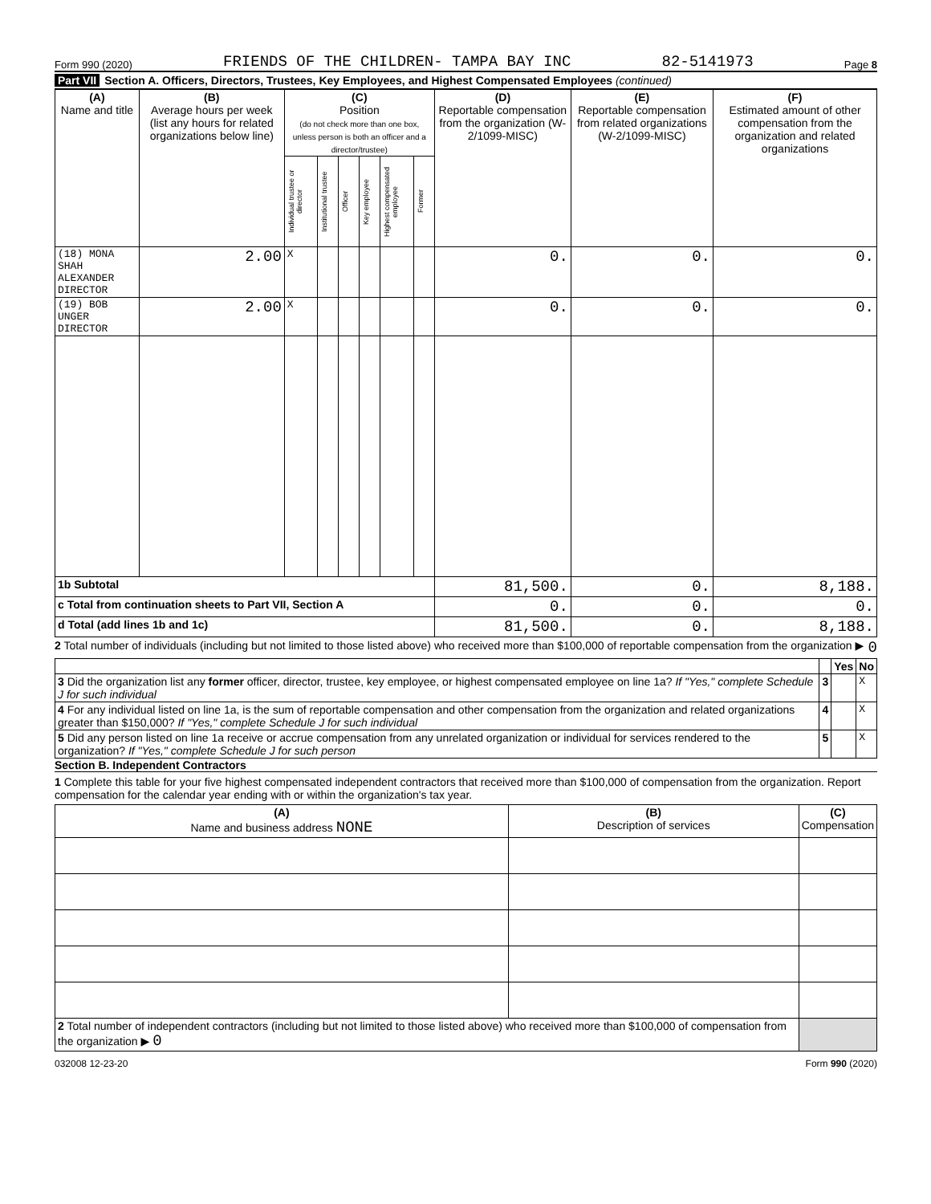Form 990 (2020) FRIENDS OF THE CHILDREN- TAMPA BAY INC 82-5141973 Page 8
Part VII Section A. Officers, Directors, Trustees, Key Employees, and Highest Compensated Employees (continued)
| (A) Name and title | (B) Average hours per week (list any hours for related organizations below line) | (C) Position (do not check more than one box, unless person is both an officer and a director/trustee) | | | | | | (D) Reportable compensation from the organization (W-2/1099-MISC) | (E) Reportable compensation from related organizations (W-2/1099-MISC) | (F) Estimated amount of other compensation from the organization and related organizations |
| --- | --- | --- | --- | --- | --- | --- | --- | --- | --- | --- |
| | | Individual trustee or director | Institutional trustee | Officer | Key employee | Highest compensated employee | Former | | | |
| (18) MONA SHAH ALEXANDER DIRECTOR | 2.00 | X | | | | | | 0. | 0. | 0. |
| (19) BOB UNGER DIRECTOR | 2.00 | X | | | | | | 0. | 0. | 0. |
| 1b Subtotal | | | | | | | | 81,500. | 0. | 8,188. |
| c Total from continuation sheets to Part VII, Section A | | | | | | | | 0. | 0. | 0. |
| d Total (add lines 1b and 1c) | | | | | | | | 81,500. | 0. | 8,188. |
2 Total number of individuals (including but not limited to those listed above) who received more than $100,000 of reportable compensation from the organization ▶ 0
| | | Yes | No |
| 3 Did the organization list any former officer, director, trustee, key employee, or highest compensated employee on line 1a? If "Yes," complete Schedule J for such individual | 3 | | X |
| 4 For any individual listed on line 1a, is the sum of reportable compensation and other compensation from the organization and related organizations greater than $150,000? If "Yes," complete Schedule J for such individual | 4 | | X |
| 5 Did any person listed on line 1a receive or accrue compensation from any unrelated organization or individual for services rendered to the organization? If "Yes," complete Schedule J for such person | 5 | | X |
Section B. Independent Contractors
1 Complete this table for your five highest compensated independent contractors that received more than $100,000 of compensation from the organization. Report compensation for the calendar year ending with or within the organization's tax year.
| (A) Name and business address NONE | (B) Description of services | (C) Compensation |
| --- | --- | --- |
| 2 Total number of independent contractors (including but not limited to those listed above) who received more than $100,000 of compensation from the organization ▶ 0 | | |
032008 12-23-20 Form 990 (2020)